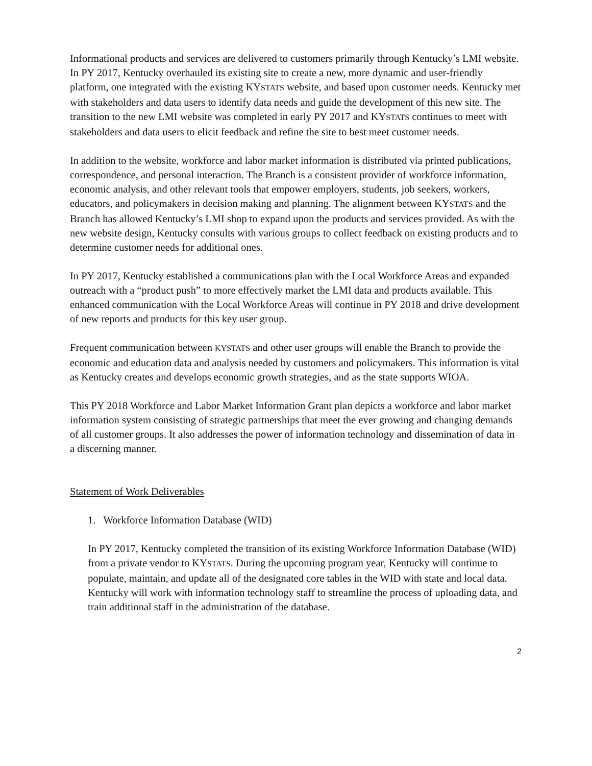Informational products and services are delivered to customers primarily through Kentucky’s LMI website. In PY 2017, Kentucky overhauled its existing site to create a new, more dynamic and user-friendly platform, one integrated with the existing KYSTATS website, and based upon customer needs. Kentucky met with stakeholders and data users to identify data needs and guide the development of this new site. The transition to the new LMI website was completed in early PY 2017 and KYSTATS continues to meet with stakeholders and data users to elicit feedback and refine the site to best meet customer needs.
In addition to the website, workforce and labor market information is distributed via printed publications, correspondence, and personal interaction. The Branch is a consistent provider of workforce information, economic analysis, and other relevant tools that empower employers, students, job seekers, workers, educators, and policymakers in decision making and planning. The alignment between KYSTATS and the Branch has allowed Kentucky’s LMI shop to expand upon the products and services provided. As with the new website design, Kentucky consults with various groups to collect feedback on existing products and to determine customer needs for additional ones.
In PY 2017, Kentucky established a communications plan with the Local Workforce Areas and expanded outreach with a “product push” to more effectively market the LMI data and products available. This enhanced communication with the Local Workforce Areas will continue in PY 2018 and drive development of new reports and products for this key user group.
Frequent communication between KYSTATS and other user groups will enable the Branch to provide the economic and education data and analysis needed by customers and policymakers. This information is vital as Kentucky creates and develops economic growth strategies, and as the state supports WIOA.
This PY 2018 Workforce and Labor Market Information Grant plan depicts a workforce and labor market information system consisting of strategic partnerships that meet the ever growing and changing demands of all customer groups. It also addresses the power of information technology and dissemination of data in a discerning manner.
Statement of Work Deliverables
1. Workforce Information Database (WID)
In PY 2017, Kentucky completed the transition of its existing Workforce Information Database (WID) from a private vendor to KYSTATS. During the upcoming program year, Kentucky will continue to populate, maintain, and update all of the designated core tables in the WID with state and local data. Kentucky will work with information technology staff to streamline the process of uploading data, and train additional staff in the administration of the database.
2